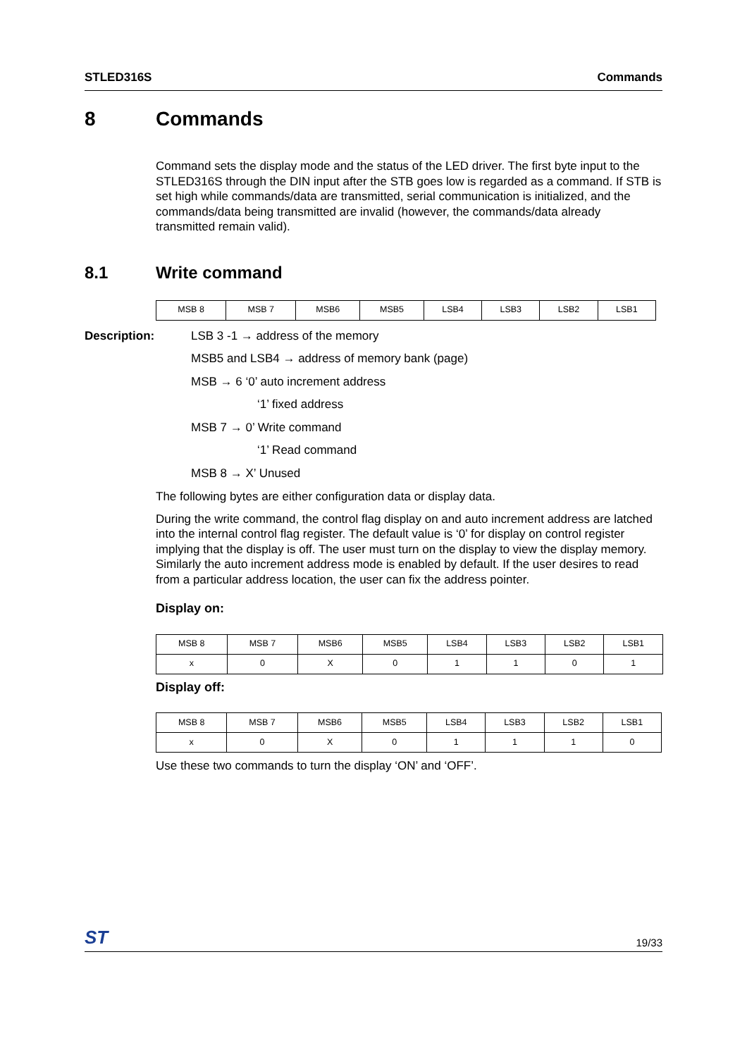STLED316S Commands
8 Commands
Command sets the display mode and the status of the LED driver. The first byte input to the STLED316S through the DIN input after the STB goes low is regarded as a command. If STB is set high while commands/data are transmitted, serial communication is initialized, and the commands/data being transmitted are invalid (however, the commands/data already transmitted remain valid).
8.1 Write command
| MSB 8 | MSB 7 | MSB6 | MSB5 | LSB4 | LSB3 | LSB2 | LSB1 |
Description:
LSB 3 -1 → address of the memory
MSB5 and LSB4 → address of memory bank (page)
MSB → 6 ‘0’ auto increment address
‘1’ fixed address
MSB 7 → 0’ Write command
‘1’ Read command
MSB 8 → X’ Unused
The following bytes are either configuration data or display data.
During the write command, the control flag display on and auto increment address are latched into the internal control flag register. The default value is ‘0’ for display on control register implying that the display is off. The user must turn on the display to view the display memory. Similarly the auto increment address mode is enabled by default. If the user desires to read from a particular address location, the user can fix the address pointer.
Display on:
| MSB 8 | MSB 7 | MSB6 | MSB5 | LSB4 | LSB3 | LSB2 | LSB1 |
| x | 0 | X | 0 | 1 | 1 | 0 | 1 |
Display off:
| MSB 8 | MSB 7 | MSB6 | MSB5 | LSB4 | LSB3 | LSB2 | LSB1 |
| x | 0 | X | 0 | 1 | 1 | 1 | 0 |
Use these two commands to turn the display ‘ON’ and ‘OFF’.
ST 19/33